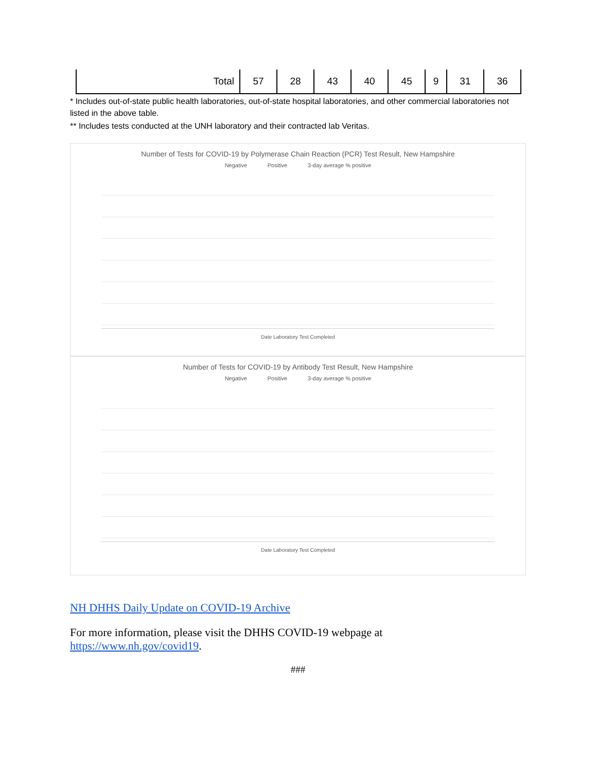| Total | 57 | 28 | 43 | 40 | 45 | 9 | 31 | 36 |
* Includes out-of-state public health laboratories, out-of-state hospital laboratories, and other commercial laboratories not listed in the above table.
** Includes tests conducted at the UNH laboratory and their contracted lab Veritas.
Number of Tests for COVID-19 by Polymerase Chain Reaction (PCR) Test Result, New Hampshire
Negative Positive 3-day average % positive
Date Laboratory Test Completed
Number of Tests for COVID-19 by Antibody Test Result, New Hampshire
Negative Positive 3-day average % positive
Date Laboratory Test Completed
NH DHHS Daily Update on COVID-19 Archive
For more information, please visit the DHHS COVID-19 webpage at
https://www.nh.gov/covid19.
###